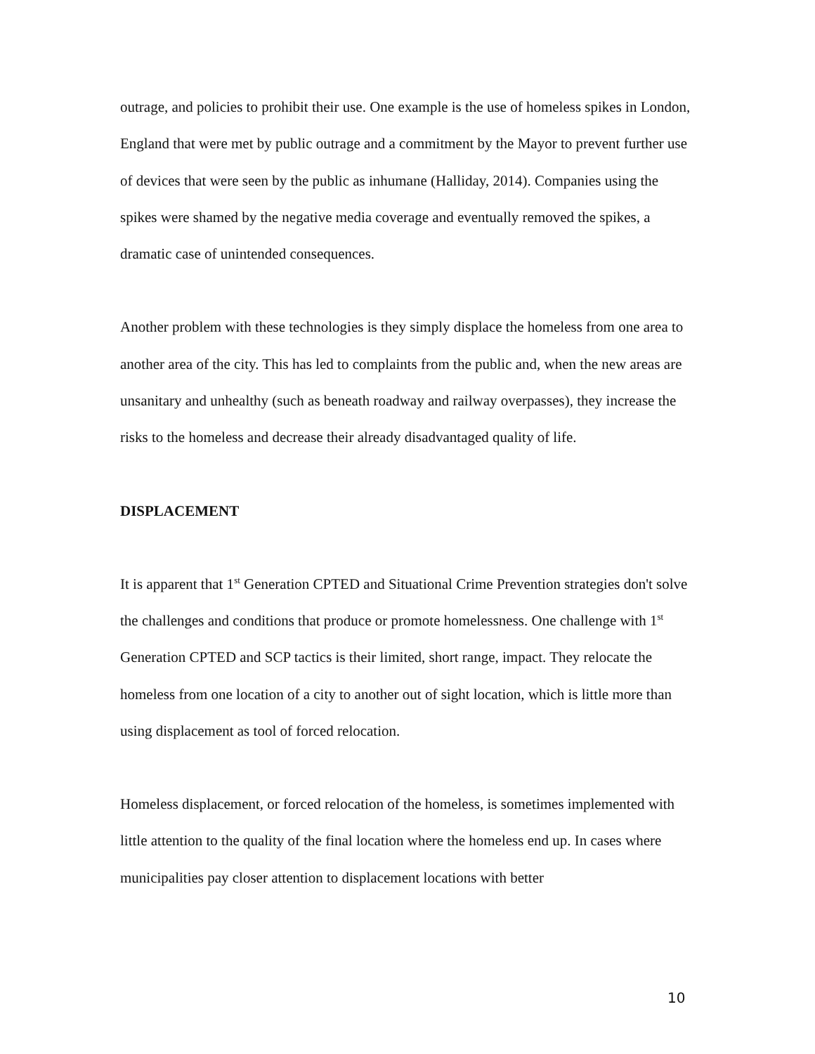outrage, and policies to prohibit their use. One example is the use of homeless spikes in London, England that were met by public outrage and a commitment by the Mayor to prevent further use of devices that were seen by the public as inhumane (Halliday, 2014). Companies using the spikes were shamed by the negative media coverage and eventually removed the spikes, a dramatic case of unintended consequences.
Another problem with these technologies is they simply displace the homeless from one area to another area of the city. This has led to complaints from the public and, when the new areas are unsanitary and unhealthy (such as beneath roadway and railway overpasses), they increase the risks to the homeless and decrease their already disadvantaged quality of life.
DISPLACEMENT
It is apparent that 1<sup>st</sup> Generation CPTED and Situational Crime Prevention strategies don't solve the challenges and conditions that produce or promote homelessness. One challenge with 1<sup>st</sup> Generation CPTED and SCP tactics is their limited, short range, impact. They relocate the homeless from one location of a city to another out of sight location, which is little more than using displacement as tool of forced relocation.
Homeless displacement, or forced relocation of the homeless, is sometimes implemented with little attention to the quality of the final location where the homeless end up. In cases where municipalities pay closer attention to displacement locations with better
10